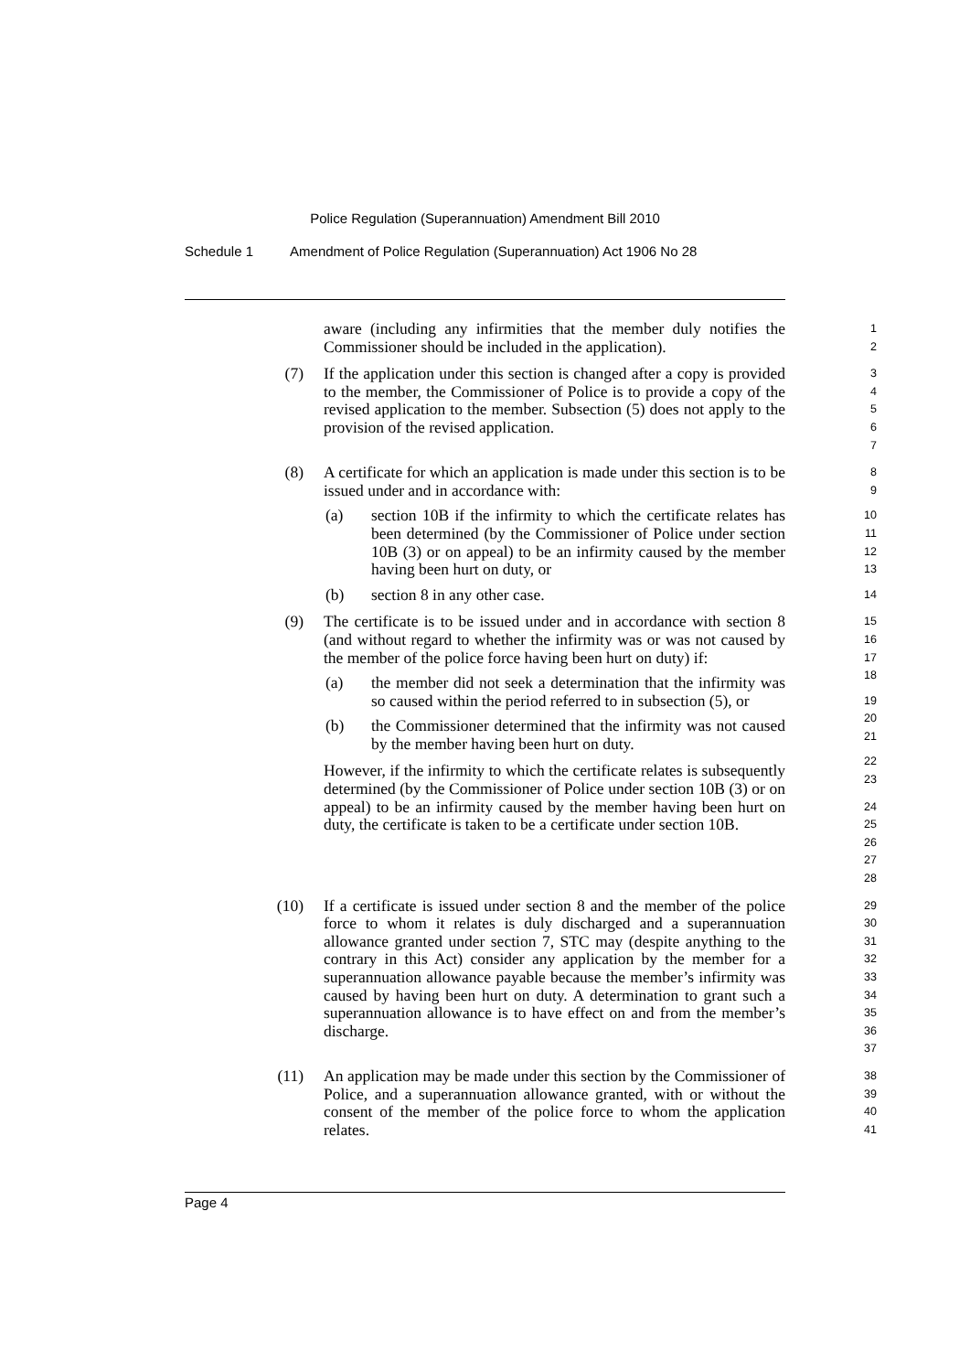Police Regulation (Superannuation) Amendment Bill 2010
Schedule 1 Amendment of Police Regulation (Superannuation) Act 1906 No 28
aware (including any infirmities that the member duly notifies the Commissioner should be included in the application).
1
2
(7) If the application under this section is changed after a copy is provided to the member, the Commissioner of Police is to provide a copy of the revised application to the member. Subsection (5) does not apply to the provision of the revised application.
3
4
5
6
7
(8) A certificate for which an application is made under this section is to be issued under and in accordance with:
(a) section 10B if the infirmity to which the certificate relates has been determined (by the Commissioner of Police under section 10B (3) or on appeal) to be an infirmity caused by the member having been hurt on duty, or
(b) section 8 in any other case.
8
9
10
11
12
13
14
(9) The certificate is to be issued under and in accordance with section 8 (and without regard to whether the infirmity was or was not caused by the member of the police force having been hurt on duty) if:
(a) the member did not seek a determination that the infirmity was so caused within the period referred to in subsection (5), or
(b) the Commissioner determined that the infirmity was not caused by the member having been hurt on duty.
However, if the infirmity to which the certificate relates is subsequently determined (by the Commissioner of Police under section 10B (3) or on appeal) to be an infirmity caused by the member having been hurt on duty, the certificate is taken to be a certificate under section 10B.
15
16
17
18
19
20
21
22
23
24
25
26
27
28
(10) If a certificate is issued under section 8 and the member of the police force to whom it relates is duly discharged and a superannuation allowance granted under section 7, STC may (despite anything to the contrary in this Act) consider any application by the member for a superannuation allowance payable because the member’s infirmity was caused by having been hurt on duty. A determination to grant such a superannuation allowance is to have effect on and from the member’s discharge.
29
30
31
32
33
34
35
36
37
(11) An application may be made under this section by the Commissioner of Police, and a superannuation allowance granted, with or without the consent of the member of the police force to whom the application relates.
38
39
40
41
Page 4